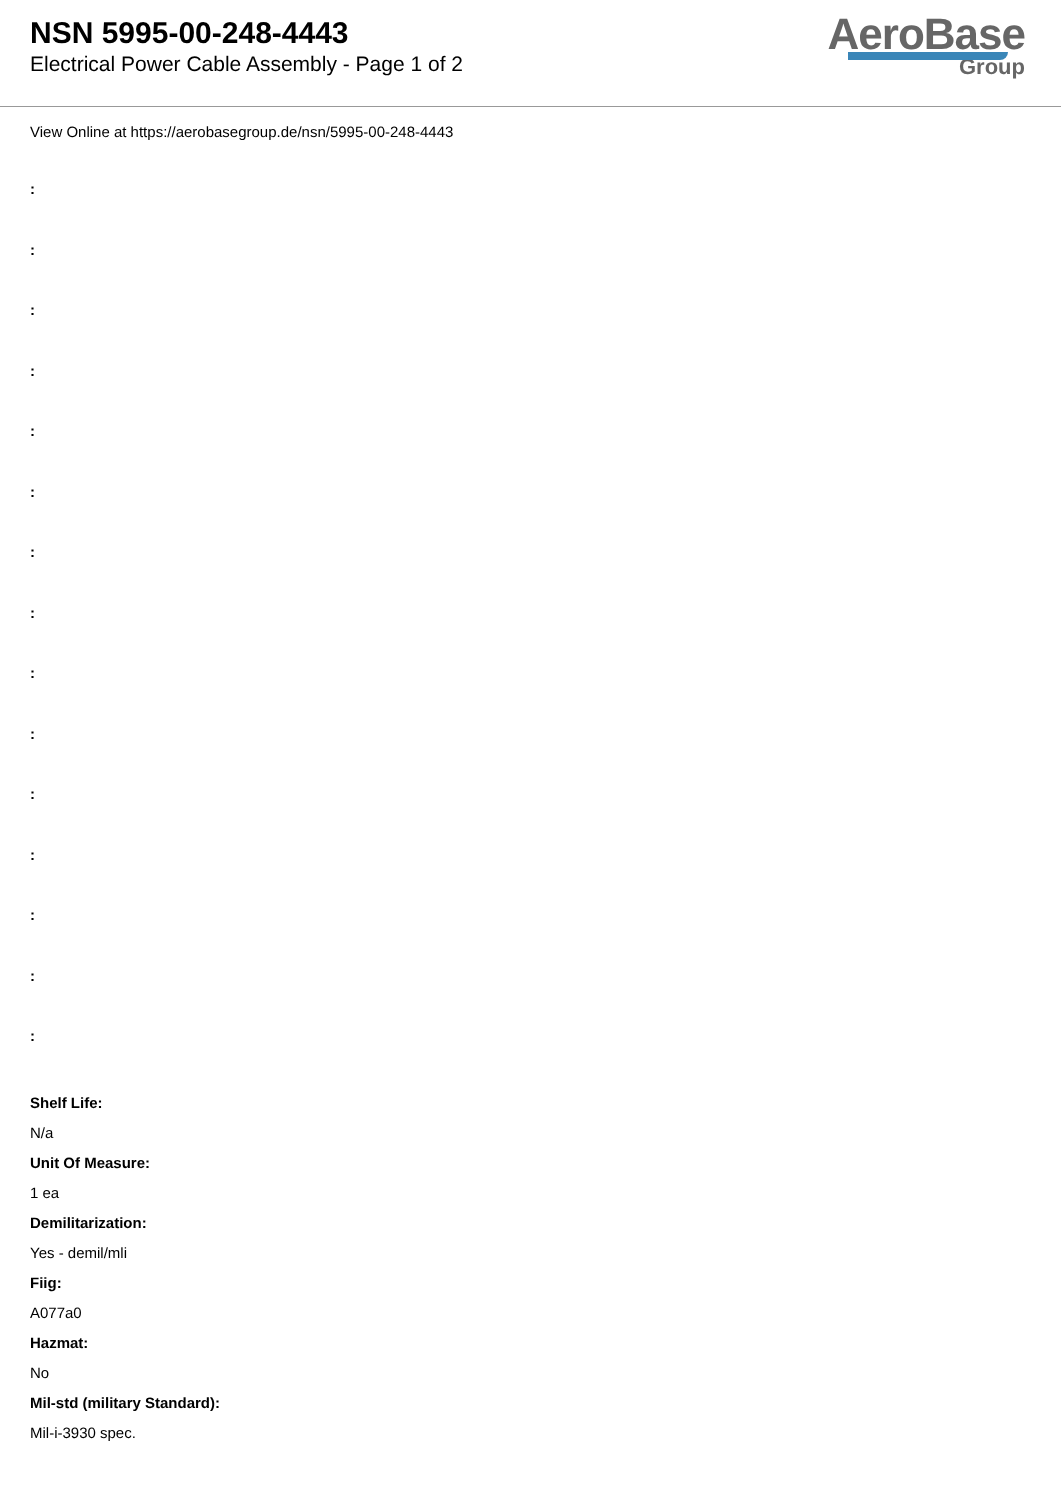NSN 5995-00-248-4443
Electrical Power Cable Assembly - Page 1 of 2
AeroBase
Group
View Online at https://aerobasegroup.de/nsn/5995-00-248-4443
:
:
:
:
:
:
:
:
:
:
:
:
:
:
:
Shelf Life:
N/a
Unit Of Measure:
1 ea
Demilitarization:
Yes - demil/mli
Fiig:
A077a0
Hazmat:
No
Mil-std (military Standard):
Mil-i-3930 spec.